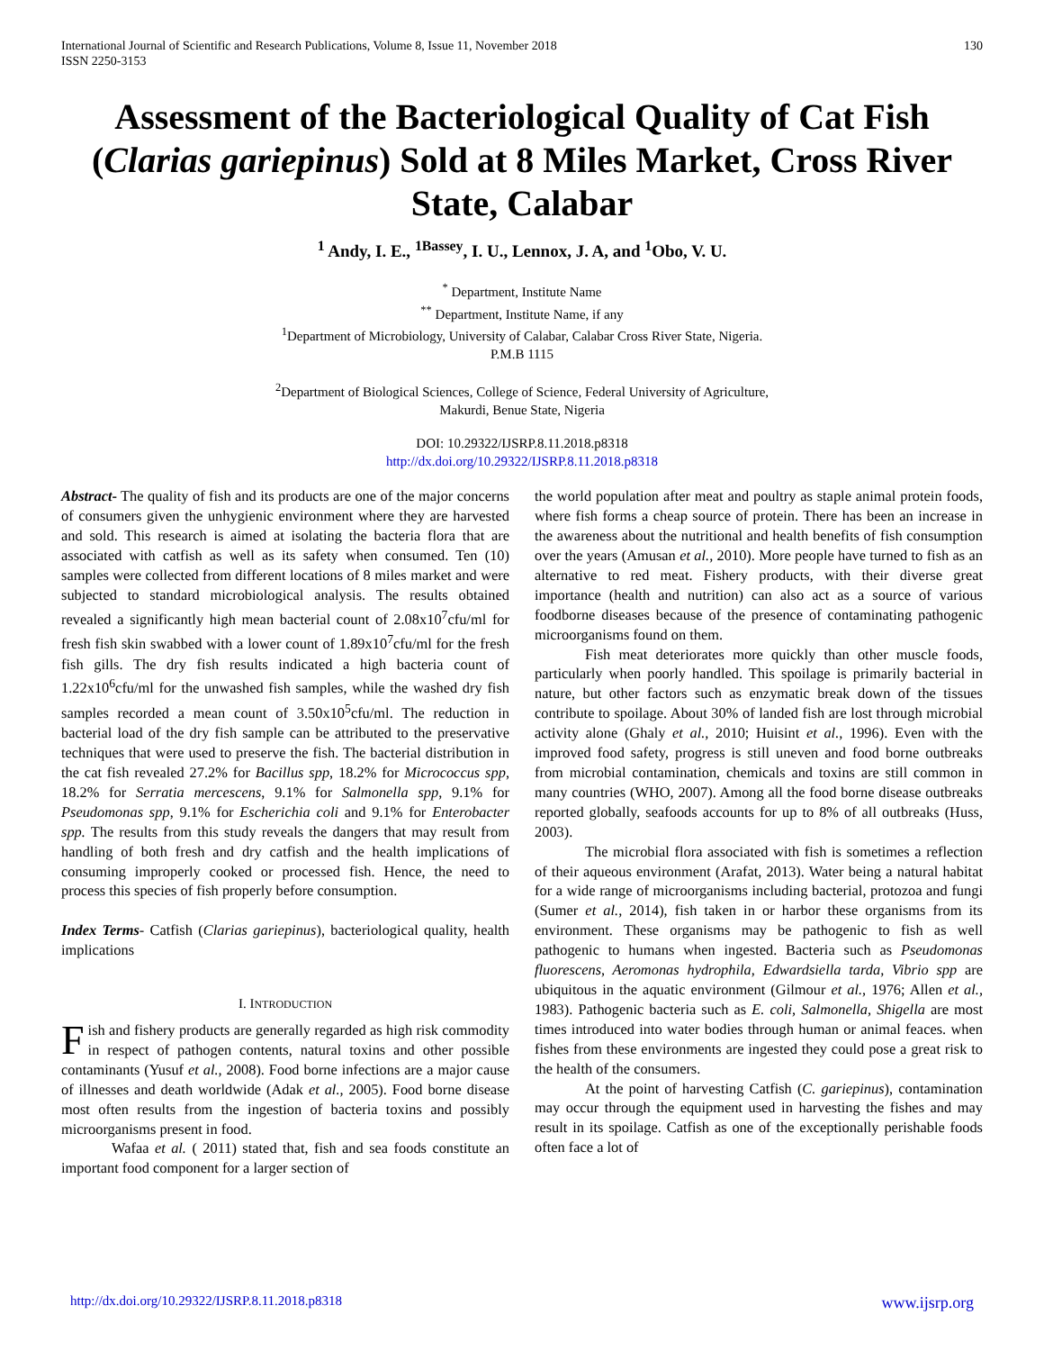International Journal of Scientific and Research Publications, Volume 8, Issue 11, November 2018
ISSN 2250-3153
130
Assessment of the Bacteriological Quality of Cat Fish (Clarias gariepinus) Sold at 8 Miles Market, Cross River State, Calabar
<sup>1</sup> Andy, I. E., <sup>1Bassey</sup>, I. U., Lennox, J. A, and <sup>1</sup>Obo, V. U.
<sup>*</sup> Department, Institute Name
<sup>**</sup> Department, Institute Name, if any
<sup>1</sup> Department of Microbiology, University of Calabar, Calabar Cross River State, Nigeria.
P.M.B 1115
<sup>2</sup> Department of Biological Sciences, College of Science, Federal University of Agriculture,
Makurdi, Benue State, Nigeria
DOI: 10.29322/IJSRP.8.11.2018.p8318
http://dx.doi.org/10.29322/IJSRP.8.11.2018.p8318
Abstract- The quality of fish and its products are one of the major concerns of consumers given the unhygienic environment where they are harvested and sold. This research is aimed at isolating the bacteria flora that are associated with catfish as well as its safety when consumed. Ten (10) samples were collected from different locations of 8 miles market and were subjected to standard microbiological analysis. The results obtained revealed a significantly high mean bacterial count of 2.08x10<sup>7</sup>cfu/ml for fresh fish skin swabbed with a lower count of 1.89x10<sup>7</sup>cfu/ml for the fresh fish gills. The dry fish results indicated a high bacteria count of 1.22x10<sup>6</sup>cfu/ml for the unwashed fish samples, while the washed dry fish samples recorded a mean count of 3.50x10<sup>5</sup>cfu/ml. The reduction in bacterial load of the dry fish sample can be attributed to the preservative techniques that were used to preserve the fish. The bacterial distribution in the cat fish revealed 27.2% for Bacillus spp, 18.2% for Micrococcus spp, 18.2% for Serratia mercescens, 9.1% for Salmonella spp, 9.1% for Pseudomonas spp, 9.1% for Escherichia coli and 9.1% for Enterobacter spp. The results from this study reveals the dangers that may result from handling of both fresh and dry catfish and the health implications of consuming improperly cooked or processed fish. Hence, the need to process this species of fish properly before consumption.
Index Terms- Catfish (Clarias gariepinus), bacteriological quality, health implications
I. INTRODUCTION
Fish and fishery products are generally regarded as high risk commodity in respect of pathogen contents, natural toxins and other possible contaminants (Yusuf et al., 2008). Food borne infections are a major cause of illnesses and death worldwide (Adak et al., 2005). Food borne disease most often results from the ingestion of bacteria toxins and possibly microorganisms present in food.
Wafaa et al. ( 2011) stated that, fish and sea foods constitute an important food component for a larger section of
the world population after meat and poultry as staple animal protein foods, where fish forms a cheap source of protein. There has been an increase in the awareness about the nutritional and health benefits of fish consumption over the years (Amusan et al., 2010). More people have turned to fish as an alternative to red meat. Fishery products, with their diverse great importance (health and nutrition) can also act as a source of various foodborne diseases because of the presence of contaminating pathogenic microorganisms found on them.
Fish meat deteriorates more quickly than other muscle foods, particularly when poorly handled. This spoilage is primarily bacterial in nature, but other factors such as enzymatic break down of the tissues contribute to spoilage. About 30% of landed fish are lost through microbial activity alone (Ghaly et al., 2010; Huisint et al., 1996). Even with the improved food safety, progress is still uneven and food borne outbreaks from microbial contamination, chemicals and toxins are still common in many countries (WHO, 2007). Among all the food borne disease outbreaks reported globally, seafoods accounts for up to 8% of all outbreaks (Huss, 2003).
The microbial flora associated with fish is sometimes a reflection of their aqueous environment (Arafat, 2013). Water being a natural habitat for a wide range of microorganisms including bacterial, protozoa and fungi (Sumer et al., 2014), fish taken in or harbor these organisms from its environment. These organisms may be pathogenic to fish as well pathogenic to humans when ingested. Bacteria such as Pseudomonas fluorescens, Aeromonas hydrophila, Edwardsiella tarda, Vibrio spp are ubiquitous in the aquatic environment (Gilmour et al., 1976; Allen et al., 1983). Pathogenic bacteria such as E. coli, Salmonella, Shigella are most times introduced into water bodies through human or animal feaces. when fishes from these environments are ingested they could pose a great risk to the health of the consumers.
At the point of harvesting Catfish (C. gariepinus), contamination may occur through the equipment used in harvesting the fishes and may result in its spoilage. Catfish as one of the exceptionally perishable foods often face a lot of
http://dx.doi.org/10.29322/IJSRP.8.11.2018.p8318 www.ijsrp.org